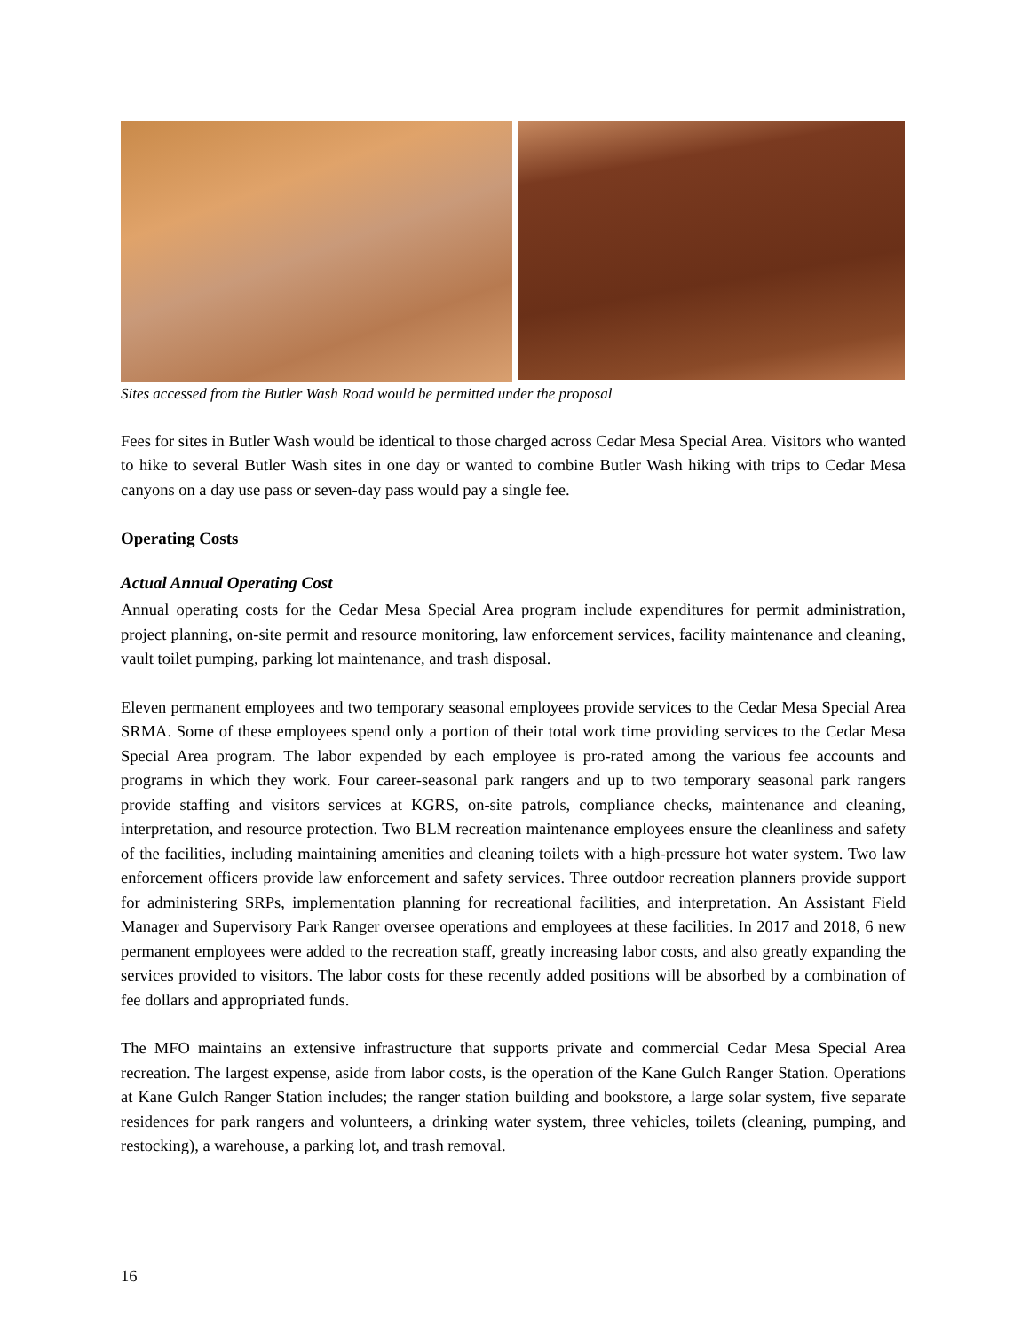Sites accessed from the Butler Wash Road would be permitted under the proposal
Fees for sites in Butler Wash would be identical to those charged across Cedar Mesa Special Area. Visitors who wanted to hike to several Butler Wash sites in one day or wanted to combine Butler Wash hiking with trips to Cedar Mesa canyons on a day use pass or seven-day pass would pay a single fee.
Operating Costs
Actual Annual Operating Cost
Annual operating costs for the Cedar Mesa Special Area program include expenditures for permit administration, project planning, on-site permit and resource monitoring, law enforcement services, facility maintenance and cleaning, vault toilet pumping, parking lot maintenance, and trash disposal.
Eleven permanent employees and two temporary seasonal employees provide services to the Cedar Mesa Special Area SRMA. Some of these employees spend only a portion of their total work time providing services to the Cedar Mesa Special Area program. The labor expended by each employee is pro-rated among the various fee accounts and programs in which they work. Four career-seasonal park rangers and up to two temporary seasonal park rangers provide staffing and visitors services at KGRS, on-site patrols, compliance checks, maintenance and cleaning, interpretation, and resource protection. Two BLM recreation maintenance employees ensure the cleanliness and safety of the facilities, including maintaining amenities and cleaning toilets with a high-pressure hot water system. Two law enforcement officers provide law enforcement and safety services. Three outdoor recreation planners provide support for administering SRPs, implementation planning for recreational facilities, and interpretation. An Assistant Field Manager and Supervisory Park Ranger oversee operations and employees at these facilities. In 2017 and 2018, 6 new permanent employees were added to the recreation staff, greatly increasing labor costs, and also greatly expanding the services provided to visitors. The labor costs for these recently added positions will be absorbed by a combination of fee dollars and appropriated funds.
The MFO maintains an extensive infrastructure that supports private and commercial Cedar Mesa Special Area recreation. The largest expense, aside from labor costs, is the operation of the Kane Gulch Ranger Station. Operations at Kane Gulch Ranger Station includes; the ranger station building and bookstore, a large solar system, five separate residences for park rangers and volunteers, a drinking water system, three vehicles, toilets (cleaning, pumping, and restocking), a warehouse, a parking lot, and trash removal.
16